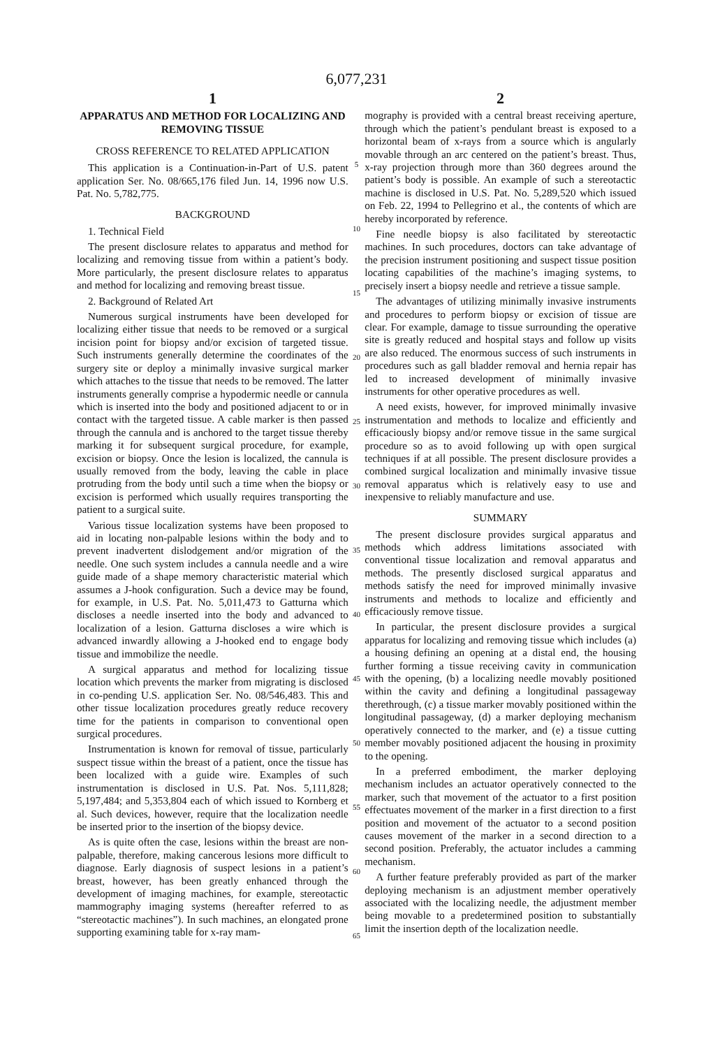6,077,231
1
APPARATUS AND METHOD FOR LOCALIZING AND REMOVING TISSUE
CROSS REFERENCE TO RELATED APPLICATION
This application is a Continuation-in-Part of U.S. patent application Ser. No. 08/665,176 filed Jun. 14, 1996 now U.S. Pat. No. 5,782,775.
BACKGROUND
1. Technical Field
The present disclosure relates to apparatus and method for localizing and removing tissue from within a patient’s body. More particularly, the present disclosure relates to apparatus and method for localizing and removing breast tissue.
2. Background of Related Art
Numerous surgical instruments have been developed for localizing either tissue that needs to be removed or a surgical incision point for biopsy and/or excision of targeted tissue. Such instruments generally determine the coordinates of the surgery site or deploy a minimally invasive surgical marker which attaches to the tissue that needs to be removed. The latter instruments generally comprise a hypodermic needle or cannula which is inserted into the body and positioned adjacent to or in contact with the targeted tissue. A cable marker is then passed through the cannula and is anchored to the target tissue thereby marking it for subsequent surgical procedure, for example, excision or biopsy. Once the lesion is localized, the cannula is usually removed from the body, leaving the cable in place protruding from the body until such a time when the biopsy or excision is performed which usually requires transporting the patient to a surgical suite.
Various tissue localization systems have been proposed to aid in locating non-palpable lesions within the body and to prevent inadvertent dislodgement and/or migration of the needle. One such system includes a cannula needle and a wire guide made of a shape memory characteristic material which assumes a J-hook configuration. Such a device may be found, for example, in U.S. Pat. No. 5,011,473 to Gatturna which discloses a needle inserted into the body and advanced to localization of a lesion. Gatturna discloses a wire which is advanced inwardly allowing a J-hooked end to engage body tissue and immobilize the needle.
A surgical apparatus and method for localizing tissue location which prevents the marker from migrating is disclosed in co-pending U.S. application Ser. No. 08/546,483. This and other tissue localization procedures greatly reduce recovery time for the patients in comparison to conventional open surgical procedures.
Instrumentation is known for removal of tissue, particularly suspect tissue within the breast of a patient, once the tissue has been localized with a guide wire. Examples of such instrumentation is disclosed in U.S. Pat. Nos. 5,111,828; 5,197,484; and 5,353,804 each of which issued to Kornberg et al. Such devices, however, require that the localization needle be inserted prior to the insertion of the biopsy device.
As is quite often the case, lesions within the breast are non-palpable, therefore, making cancerous lesions more difficult to diagnose. Early diagnosis of suspect lesions in a patient’s breast, however, has been greatly enhanced through the development of imaging machines, for example, stereotactic mammography imaging systems (hereafter referred to as “stereotactic machines”). In such machines, an elongated prone supporting examining table for x-ray mam-
5
10
15
20
25
30
35
40
45
50
55
60
65
2
mography is provided with a central breast receiving aperture, through which the patient’s pendulant breast is exposed to a horizontal beam of x-rays from a source which is angularly movable through an arc centered on the patient’s breast. Thus, x-ray projection through more than 360 degrees around the patient’s body is possible. An example of such a stereotactic machine is disclosed in U.S. Pat. No. 5,289,520 which issued on Feb. 22, 1994 to Pellegrino et al., the contents of which are hereby incorporated by reference.
Fine needle biopsy is also facilitated by stereotactic machines. In such procedures, doctors can take advantage of the precision instrument positioning and suspect tissue position locating capabilities of the machine’s imaging systems, to precisely insert a biopsy needle and retrieve a tissue sample.
The advantages of utilizing minimally invasive instruments and procedures to perform biopsy or excision of tissue are clear. For example, damage to tissue surrounding the operative site is greatly reduced and hospital stays and follow up visits are also reduced. The enormous success of such instruments in procedures such as gall bladder removal and hernia repair has led to increased development of minimally invasive instruments for other operative procedures as well.
A need exists, however, for improved minimally invasive instrumentation and methods to localize and efficiently and efficaciously biopsy and/or remove tissue in the same surgical procedure so as to avoid following up with open surgical techniques if at all possible. The present disclosure provides a combined surgical localization and minimally invasive tissue removal apparatus which is relatively easy to use and inexpensive to reliably manufacture and use.
SUMMARY
The present disclosure provides surgical apparatus and methods which address limitations associated with conventional tissue localization and removal apparatus and methods. The presently disclosed surgical apparatus and methods satisfy the need for improved minimally invasive instruments and methods to localize and efficiently and efficaciously remove tissue.
In particular, the present disclosure provides a surgical apparatus for localizing and removing tissue which includes (a) a housing defining an opening at a distal end, the housing further forming a tissue receiving cavity in communication with the opening, (b) a localizing needle movably positioned within the cavity and defining a longitudinal passageway therethrough, (c) a tissue marker movably positioned within the longitudinal passageway, (d) a marker deploying mechanism operatively connected to the marker, and (e) a tissue cutting member movably positioned adjacent the housing in proximity to the opening.
In a preferred embodiment, the marker deploying mechanism includes an actuator operatively connected to the marker, such that movement of the actuator to a first position effectuates movement of the marker in a first direction to a first position and movement of the actuator to a second position causes movement of the marker in a second direction to a second position. Preferably, the actuator includes a camming mechanism.
A further feature preferably provided as part of the marker deploying mechanism is an adjustment member operatively associated with the localizing needle, the adjustment member being movable to a predetermined position to substantially limit the insertion depth of the localization needle.